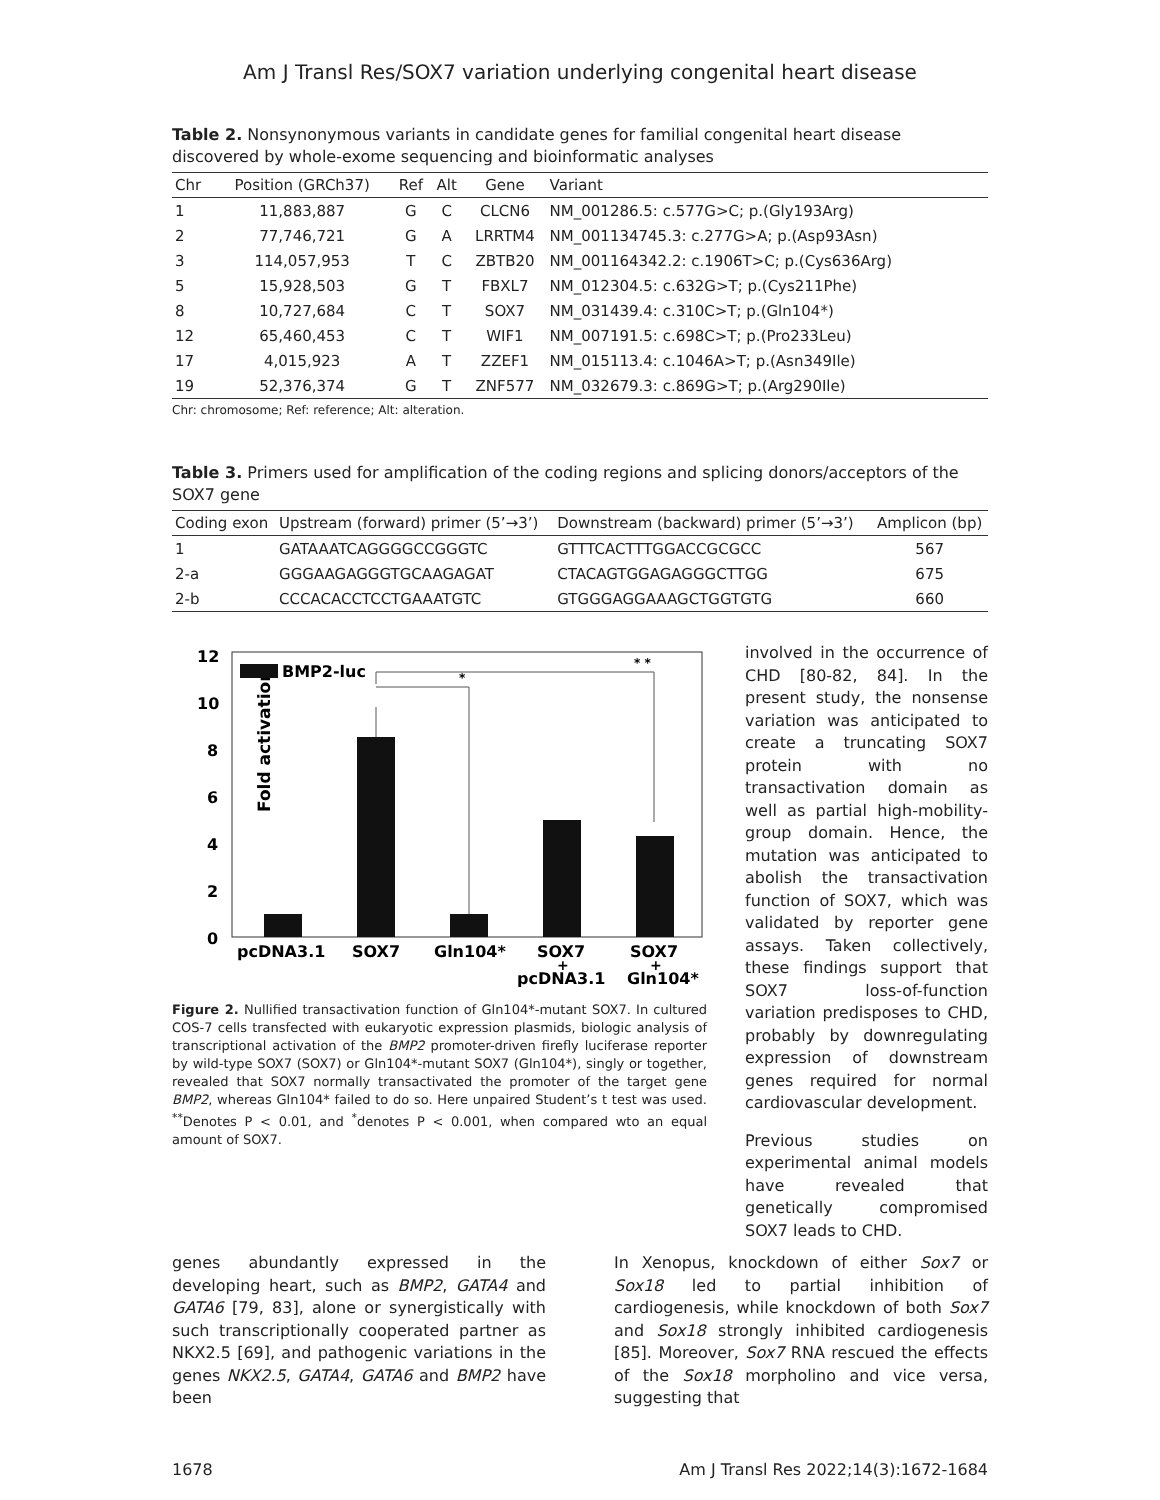Am J Transl Res/SOX7 variation underlying congenital heart disease
Table 2. Nonsynonymous variants in candidate genes for familial congenital heart disease discovered by whole-exome sequencing and bioinformatic analyses
| Chr | Position (GRCh37) | Ref | Alt | Gene | Variant |
| --- | --- | --- | --- | --- | --- |
| 1 | 11,883,887 | G | C | CLCN6 | NM_001286.5: c.577G>C; p.(Gly193Arg) |
| 2 | 77,746,721 | G | A | LRRTM4 | NM_001134745.3: c.277G>A; p.(Asp93Asn) |
| 3 | 114,057,953 | T | C | ZBTB20 | NM_001164342.2: c.1906T>C; p.(Cys636Arg) |
| 5 | 15,928,503 | G | T | FBXL7 | NM_012304.5: c.632G>T; p.(Cys211Phe) |
| 8 | 10,727,684 | C | T | SOX7 | NM_031439.4: c.310C>T; p.(Gln104*) |
| 12 | 65,460,453 | C | T | WIF1 | NM_007191.5: c.698C>T; p.(Pro233Leu) |
| 17 | 4,015,923 | A | T | ZZEF1 | NM_015113.4: c.1046A>T; p.(Asn349Ile) |
| 19 | 52,376,374 | G | T | ZNF577 | NM_032679.3: c.869G>T; p.(Arg290Ile) |
Chr: chromosome; Ref: reference; Alt: alteration.
Table 3. Primers used for amplification of the coding regions and splicing donors/acceptors of the SOX7 gene
| Coding exon | Upstream (forward) primer (5’→3’) | Downstream (backward) primer (5’→3’) | Amplicon (bp) |
| --- | --- | --- | --- |
| 1 | GATAAATCAGGGGCCGGGTC | GTTTCACTTTGGACCGCGCC | 567 |
| 2-a | GGGAAGAGGGTGCAAGAGAT | CTACAGTGGAGAGGGCTTGG | 675 |
| 2-b | CCCACACCTCCTGAAATGTC | GTGGGAGGAAAGCTGGTGTG | 660 |
Fold activation
12
10
8
6
4
2
0
BMP2-luc
*
* *
pcDNA3.1
SOX7
Gln104*
SOX7
SOX7
+
+
pcDNA3.1
Gln104*
Figure 2. Nullified transactivation function of Gln104*-mutant SOX7. In cultured COS-7 cells transfected with eukaryotic expression plasmids, biologic analysis of transcriptional activation of the BMP2 promoter-driven firefly luciferase reporter by wild-type SOX7 (SOX7) or Gln104*-mutant SOX7 (Gln104*), singly or together, revealed that SOX7 normally transactivated the promoter of the target gene BMP2, whereas Gln104* failed to do so. Here unpaired Student’s t test was used. <sup>**</sup>Denotes P < 0.01, and <sup>*</sup>denotes P < 0.001, when compared wto an equal amount of SOX7.
involved in the occurrence of CHD [80-82, 84]. In the present study, the nonsense variation was anticipated to create a truncating SOX7 protein with no transactivation domain as well as partial high-mobility-group domain. Hence, the mutation was anticipated to abolish the transactivation function of SOX7, which was validated by reporter gene assays. Taken collectively, these findings support that SOX7 loss-of-function variation predisposes to CHD, probably by downregulating expression of downstream genes required for normal cardiovascular development.
Previous studies on experimental animal models have revealed that genetically compromised SOX7 leads to CHD.
genes abundantly expressed in the developing heart, such as BMP2, GATA4 and GATA6 [79, 83], alone or synergistically with such transcriptionally cooperated partner as NKX2.5 [69], and pathogenic variations in the genes NKX2.5, GATA4, GATA6 and BMP2 have been
In Xenopus, knockdown of either Sox7 or Sox18 led to partial inhibition of cardiogenesis, while knockdown of both Sox7 and Sox18 strongly inhibited cardiogenesis [85]. Moreover, Sox7 RNA rescued the effects of the Sox18 morpholino and vice versa, suggesting that
1678 Am J Transl Res 2022;14(3):1672-1684